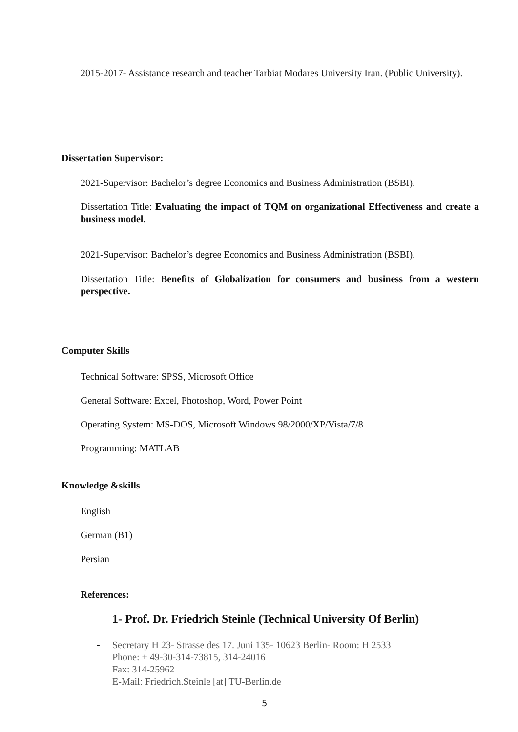2015-2017- Assistance research and teacher Tarbiat Modares University Iran. (Public University).
Dissertation Supervisor:
2021-Supervisor: Bachelor’s degree Economics and Business Administration (BSBI).
Dissertation Title: Evaluating the impact of TQM on organizational Effectiveness and create a business model.
2021-Supervisor: Bachelor’s degree Economics and Business Administration (BSBI).
Dissertation Title: Benefits of Globalization for consumers and business from a western perspective.
Computer Skills
Technical Software: SPSS, Microsoft Office
General Software: Excel, Photoshop, Word, Power Point
Operating System: MS-DOS, Microsoft Windows 98/2000/XP/Vista/7/8
Programming: MATLAB
Knowledge &skills
English
German (B1)
Persian
References:
1- Prof. Dr. Friedrich Steinle (Technical University Of Berlin)
-
Secretary H 23- Strasse des 17. Juni 135- 10623 Berlin- Room: H 2533
Phone: + 49-30-314-73815, 314-24016
Fax: 314-25962
E-Mail: Friedrich.Steinle [at] TU-Berlin.de
5